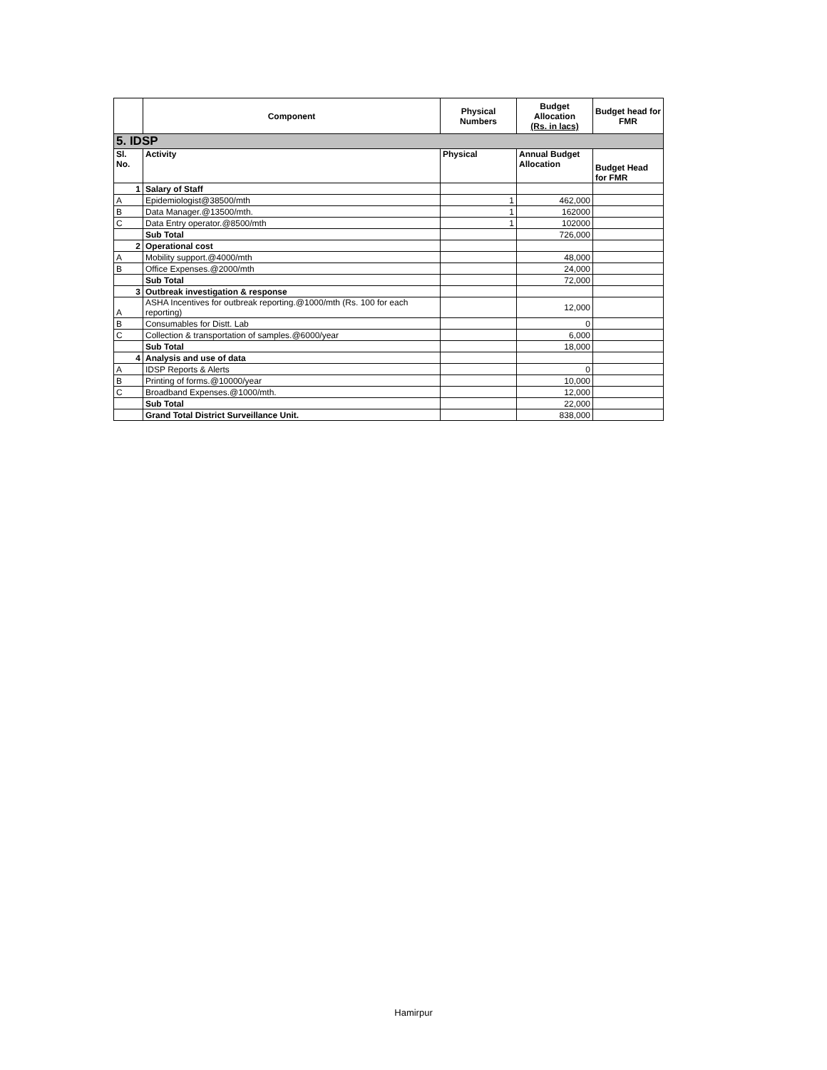| | Component | Physical Numbers | Budget Allocation (Rs. in lacs) | Budget head for FMR |
| --- | --- | --- | --- | --- |
| 5. IDSP | | | | |
| Sl. No. | Activity | Physical | Annual Budget Allocation | Budget Head for FMR |
| 1 | Salary of Staff | | | |
| A | Epidemiologist@38500/mth | 1 | 462,000 | |
| B | Data Manager.@13500/mth. | 1 | 162000 | |
| C | Data Entry operator.@8500/mth | 1 | 102000 | |
| | Sub Total | | 726,000 | |
| 2 | Operational cost | | | |
| A | Mobility support.@4000/mth | | 48,000 | |
| B | Office Expenses.@2000/mth | | 24,000 | |
| | Sub Total | | 72,000 | |
| 3 | Outbreak investigation & response | | | |
| A | ASHA Incentives for outbreak reporting.@1000/mth (Rs. 100 for each reporting) | | 12,000 | |
| B | Consumables for Distt. Lab | | 0 | |
| C | Collection & transportation of samples.@6000/year | | 6,000 | |
| | Sub Total | | 18,000 | |
| 4 | Analysis and use of data | | | |
| A | IDSP Reports & Alerts | | 0 | |
| B | Printing of forms.@10000/year | | 10,000 | |
| C | Broadband Expenses.@1000/mth. | | 12,000 | |
| | Sub Total | | 22,000 | |
| | Grand Total District Surveillance Unit. | | 838,000 | |
Hamirpur